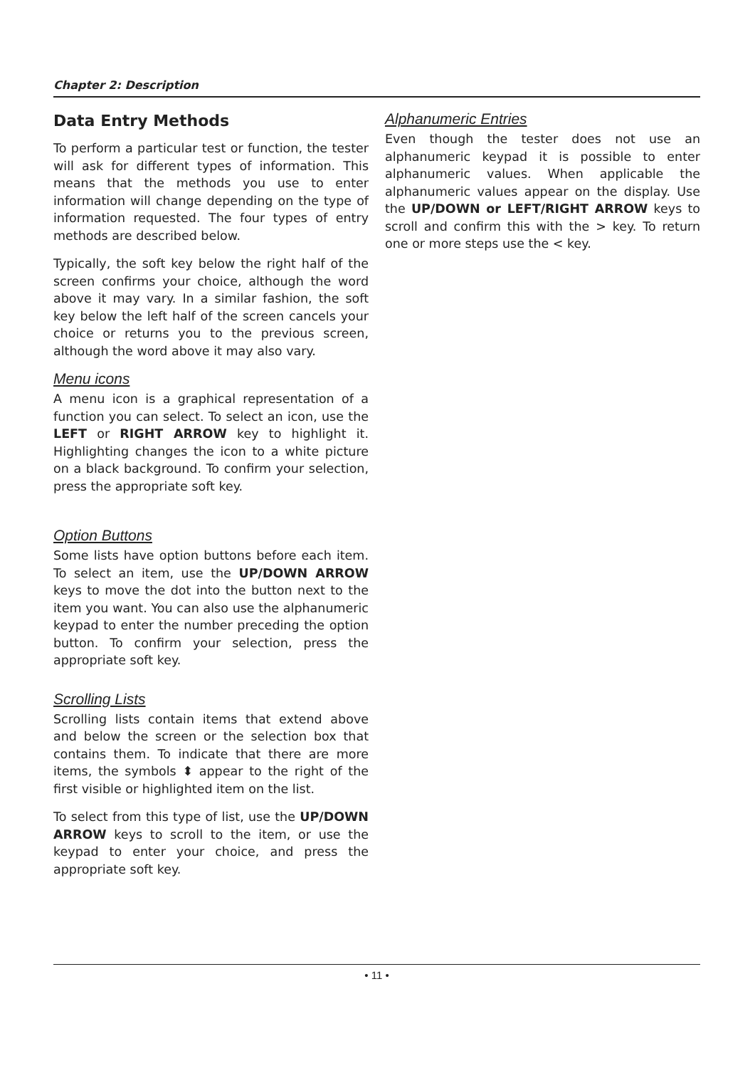Chapter 2: Description
Data Entry Methods
To perform a particular test or function, the tester will ask for different types of information. This means that the methods you use to enter information will change depending on the type of information requested. The four types of entry methods are described below.
Typically, the soft key below the right half of the screen confirms your choice, although the word above it may vary. In a similar fashion, the soft key below the left half of the screen cancels your choice or returns you to the previous screen, although the word above it may also vary.
Menu icons
A menu icon is a graphical representation of a function you can select. To select an icon, use the LEFT or RIGHT ARROW key to highlight it. Highlighting changes the icon to a white picture on a black background. To confirm your selection, press the appropriate soft key.
Option Buttons
Some lists have option buttons before each item. To select an item, use the UP/DOWN ARROW keys to move the dot into the button next to the item you want. You can also use the alphanumeric keypad to enter the number preceding the option button. To confirm your selection, press the appropriate soft key.
Scrolling Lists
Scrolling lists contain items that extend above and below the screen or the selection box that contains them. To indicate that there are more items, the symbols ⬍ appear to the right of the first visible or highlighted item on the list.
To select from this type of list, use the UP/DOWN ARROW keys to scroll to the item, or use the keypad to enter your choice, and press the appropriate soft key.
Alphanumeric Entries
Even though the tester does not use an alphanumeric keypad it is possible to enter alphanumeric values. When applicable the alphanumeric values appear on the display. Use the UP/DOWN or LEFT/RIGHT ARROW keys to scroll and confirm this with the > key. To return one or more steps use the < key.
• 11 •